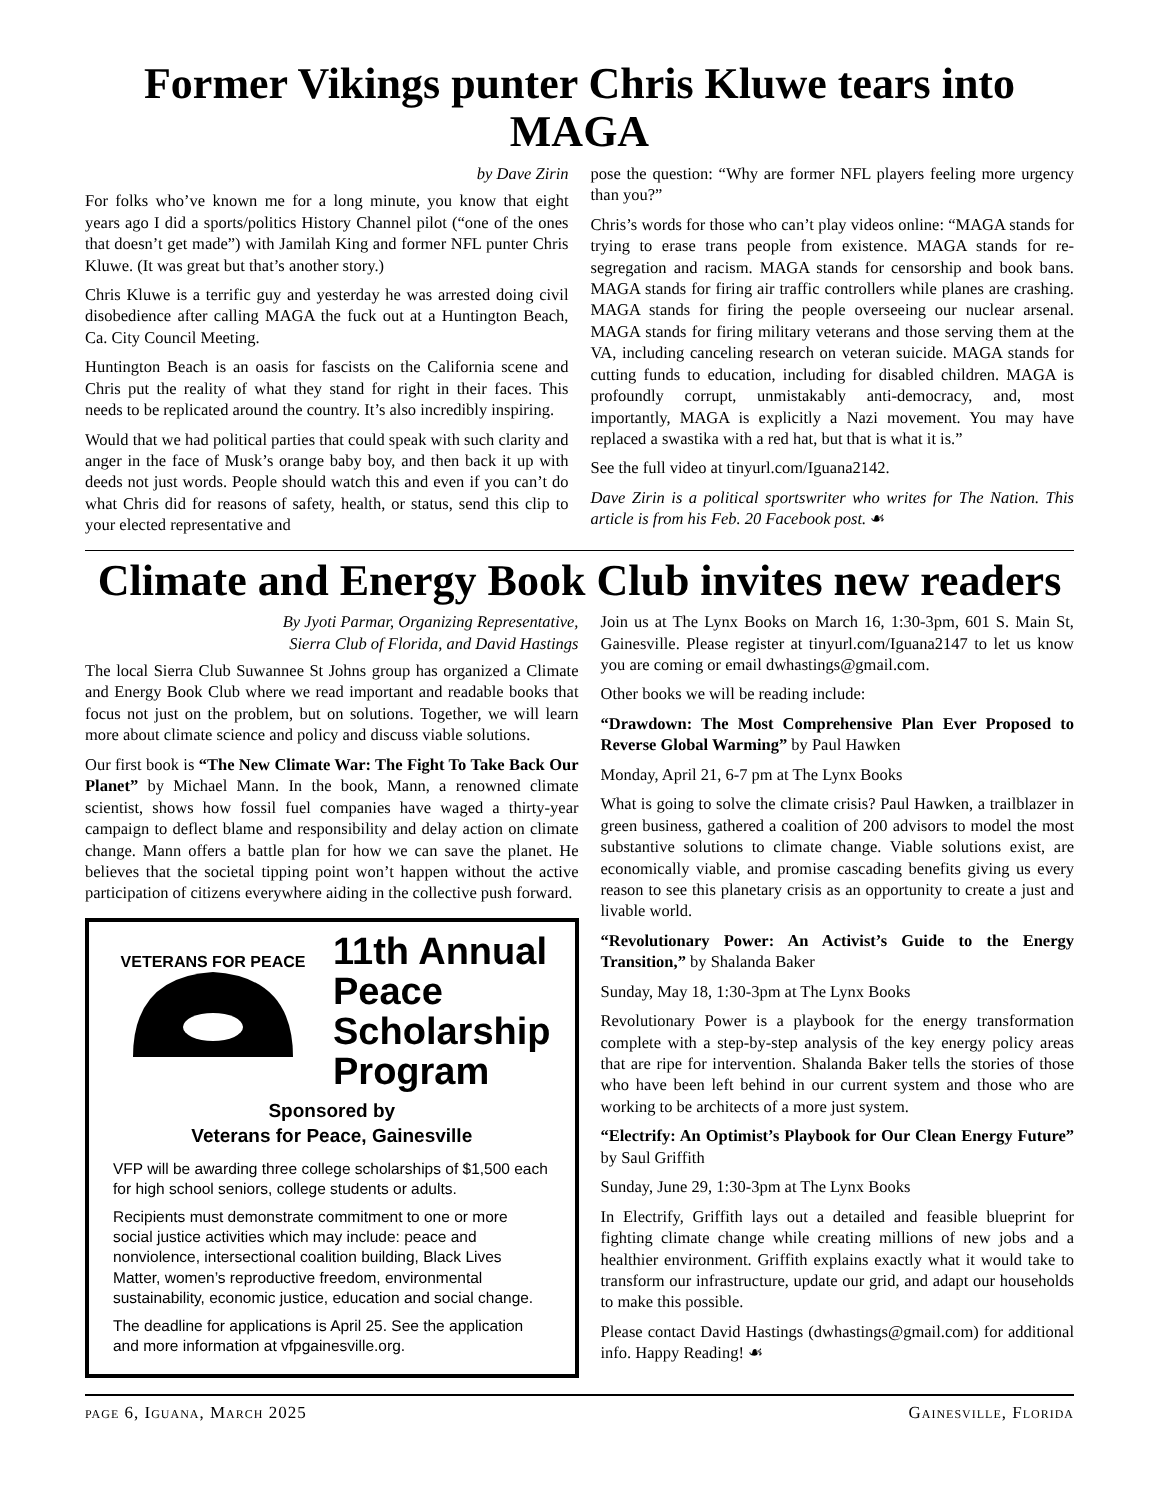Former Vikings punter Chris Kluwe tears into MAGA
by Dave Zirin
For folks who’ve known me for a long minute, you know that eight years ago I did a sports/politics History Channel pilot (“one of the ones that doesn’t get made”) with Jamilah King and former NFL punter Chris Kluwe. (It was great but that’s another story.)
Chris Kluwe is a terrific guy and yesterday he was arrested doing civil disobedience after calling MAGA the fuck out at a Huntington Beach, Ca. City Council Meeting.
Huntington Beach is an oasis for fascists on the California scene and Chris put the reality of what they stand for right in their faces. This needs to be replicated around the country. It’s also incredibly inspiring.
Would that we had political parties that could speak with such clarity and anger in the face of Musk’s orange baby boy, and then back it up with deeds not just words. People should watch this and even if you can’t do what Chris did for reasons of safety, health, or status, send this clip to your elected representative and
pose the question: “Why are former NFL players feeling more urgency than you?”
Chris’s words for those who can’t play videos online: “MAGA stands for trying to erase trans people from existence. MAGA stands for re-segregation and racism. MAGA stands for censorship and book bans. MAGA stands for firing air traffic controllers while planes are crashing. MAGA stands for firing the people overseeing our nuclear arsenal. MAGA stands for firing military veterans and those serving them at the VA, including canceling research on veteran suicide. MAGA stands for cutting funds to education, including for disabled children. MAGA is profoundly corrupt, unmistakably anti-democracy, and, most importantly, MAGA is explicitly a Nazi movement. You may have replaced a swastika with a red hat, but that is what it is.”
See the full video at tinyurl.com/Iguana2142.
Dave Zirin is a political sportswriter who writes for The Nation. This article is from his Feb. 20 Facebook post. ☙
Climate and Energy Book Club invites new readers
By Jyoti Parmar, Organizing Representative,
Sierra Club of Florida, and David Hastings
The local Sierra Club Suwannee St Johns group has organized a Climate and Energy Book Club where we read important and readable books that focus not just on the problem, but on solutions. Together, we will learn more about climate science and policy and discuss viable solutions.
Our first book is “The New Climate War: The Fight To Take Back Our Planet” by Michael Mann. In the book, Mann, a renowned climate scientist, shows how fossil fuel companies have waged a thirty-year campaign to deflect blame and responsibility and delay action on climate change. Mann offers a battle plan for how we can save the planet. He believes that the societal tipping point won’t happen without the active participation of citizens everywhere aiding in the collective push forward.
VETERANS FOR PEACE
11th Annual
Peace
Scholarship
Program
Sponsored by
Veterans for Peace, Gainesville
VFP will be awarding three college scholarships of $1,500 each for high school seniors, college students or adults.
Recipients must demonstrate commitment to one or more social justice activities which may include: peace and nonviolence, intersectional coalition building, Black Lives Matter, women’s reproductive freedom, environmental sustainability, economic justice, education and social change.
The deadline for applications is April 25. See the application and more information at vfpgainesville.org.
Join us at The Lynx Books on March 16, 1:30-3pm, 601 S. Main St, Gainesville. Please register at tinyurl.com/Iguana2147 to let us know you are coming or email dwhastings@gmail.com.
Other books we will be reading include:
“Drawdown: The Most Comprehensive Plan Ever Proposed to Reverse Global Warming” by Paul Hawken
Monday, April 21, 6-7 pm at The Lynx Books
What is going to solve the climate crisis? Paul Hawken, a trailblazer in green business, gathered a coalition of 200 advisors to model the most substantive solutions to climate change. Viable solutions exist, are economically viable, and promise cascading benefits giving us every reason to see this planetary crisis as an opportunity to create a just and livable world.
“Revolutionary Power: An Activist’s Guide to the Energy Transition,” by Shalanda Baker
Sunday, May 18, 1:30-3pm at The Lynx Books
Revolutionary Power is a playbook for the energy transformation complete with a step-by-step analysis of the key energy policy areas that are ripe for intervention. Shalanda Baker tells the stories of those who have been left behind in our current system and those who are working to be architects of a more just system.
“Electrify: An Optimist’s Playbook for Our Clean Energy Future” by Saul Griffith
Sunday, June 29, 1:30-3pm at The Lynx Books
In Electrify, Griffith lays out a detailed and feasible blueprint for fighting climate change while creating millions of new jobs and a healthier environment. Griffith explains exactly what it would take to transform our infrastructure, update our grid, and adapt our households to make this possible.
Please contact David Hastings (dwhastings@gmail.com) for additional info. Happy Reading! ☙
page 6, Iguana, March 2025 Gainesville, Florida